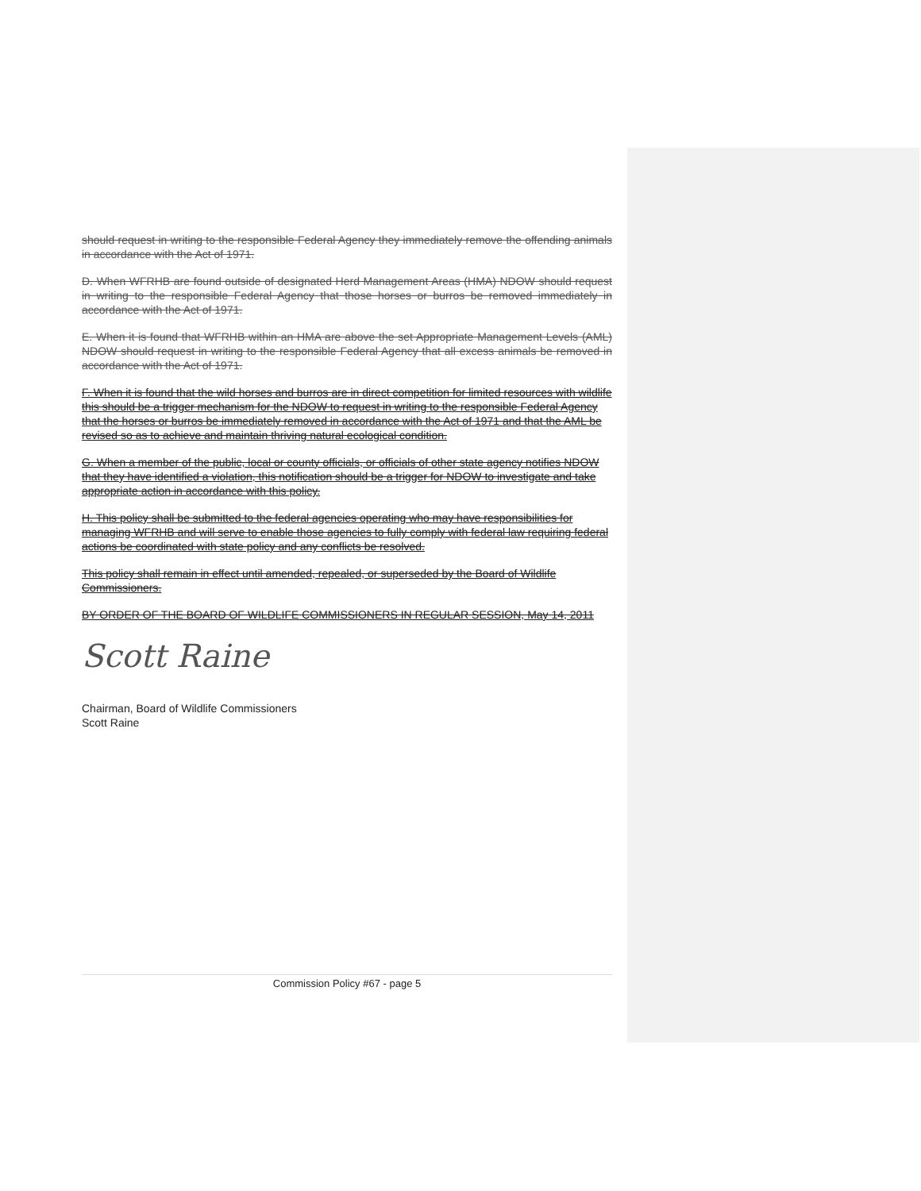should request in writing to the responsible Federal Agency they immediately remove the offending animals in accordance with the Act of 1971.
D. When WFRHB are found outside of designated Herd Management Areas (HMA) NDOW should request in writing to the responsible Federal Agency that those horses or burros be removed immediately in accordance with the Act of 1971.
E. When it is found that WFRHB within an HMA are above the set Appropriate Management Levels (AML) NDOW should request in writing to the responsible Federal Agency that all excess animals be removed in accordance with the Act of 1971.
F. When it is found that the wild horses and burros are in direct competition for limited resources with wildlife this should be a trigger mechanism for the NDOW to request in writing to the responsible Federal Agency that the horses or burros be immediately removed in accordance with the Act of 1971 and that the AML be revised so as to achieve and maintain thriving natural ecological condition.
G. When a member of the public, local or county officials, or officials of other state agency notifies NDOW that they have identified a violation, this notification should be a trigger for NDOW to investigate and take appropriate action in accordance with this policy.
H. This policy shall be submitted to the federal agencies operating who may have responsibilities for managing WFRHB and will serve to enable those agencies to fully comply with federal law requiring federal actions be coordinated with state policy and any conflicts be resolved.
This policy shall remain in effect until amended, repealed, or superseded by the Board of Wildlife Commissioners.
BY ORDER OF THE BOARD OF WILDLIFE COMMISSIONERS IN REGULAR SESSION, May 14, 2011
Scott Raine
Chairman, Board of Wildlife Commissioners
Scott Raine
Commission Policy #67 - page 5